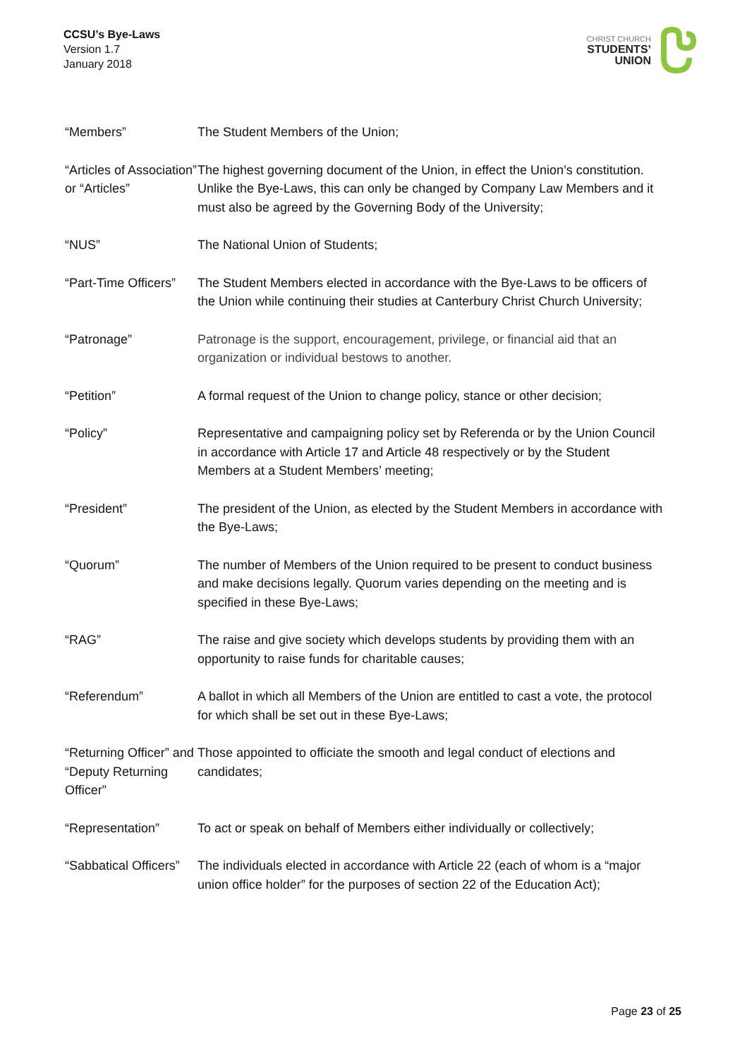CCSU’s Bye-Laws
Version 1.7
January 2018
CHRIST CHURCH
STUDENTS’
UNION
| “Members” | The Student Members of the Union; |
| “Articles of Association” or “Articles” | The highest governing document of the Union, in effect the Union’s constitution. Unlike the Bye-Laws, this can only be changed by Company Law Members and it must also be agreed by the Governing Body of the University; |
| “NUS” | The National Union of Students; |
| “Part-Time Officers” | The Student Members elected in accordance with the Bye-Laws to be officers of the Union while continuing their studies at Canterbury Christ Church University; |
| “Patronage” | Patronage is the support, encouragement, privilege, or financial aid that an organization or individual bestows to another. |
| “Petition” | A formal request of the Union to change policy, stance or other decision; |
| “Policy” | Representative and campaigning policy set by Referenda or by the Union Council in accordance with Article 17 and Article 48 respectively or by the Student Members at a Student Members’ meeting; |
| “President” | The president of the Union, as elected by the Student Members in accordance with the Bye-Laws; |
| “Quorum” | The number of Members of the Union required to be present to conduct business and make decisions legally. Quorum varies depending on the meeting and is specified in these Bye-Laws; |
| “RAG” | The raise and give society which develops students by providing them with an opportunity to raise funds for charitable causes; |
| “Referendum” | A ballot in which all Members of the Union are entitled to cast a vote, the protocol for which shall be set out in these Bye-Laws; |
| “Returning Officer” and “Deputy Returning Officer” | Those appointed to officiate the smooth and legal conduct of elections and candidates; |
| “Representation” | To act or speak on behalf of Members either individually or collectively; |
| “Sabbatical Officers” | The individuals elected in accordance with Article 22 (each of whom is a “major union office holder” for the purposes of section 22 of the Education Act); |
Page 23 of 25